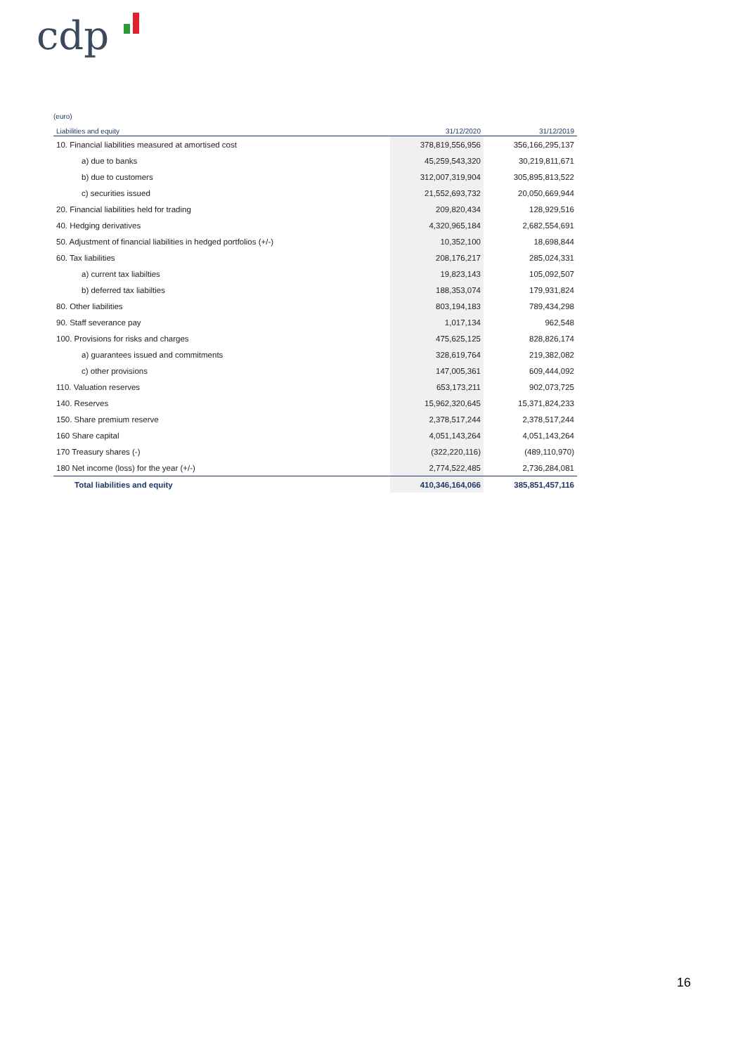cdp
(euro)
| Liabilities and equity | 31/12/2020 | 31/12/2019 |
| --- | --- | --- |
| 10. Financial liabilities measured at amortised cost | 378,819,556,956 | 356,166,295,137 |
| a) due to banks | 45,259,543,320 | 30,219,811,671 |
| b) due to customers | 312,007,319,904 | 305,895,813,522 |
| c) securities issued | 21,552,693,732 | 20,050,669,944 |
| 20. Financial liabilities held for trading | 209,820,434 | 128,929,516 |
| 40. Hedging derivatives | 4,320,965,184 | 2,682,554,691 |
| 50. Adjustment of financial liabilities in hedged portfolios (+/-) | 10,352,100 | 18,698,844 |
| 60. Tax liabilities | 208,176,217 | 285,024,331 |
| a) current tax liabilties | 19,823,143 | 105,092,507 |
| b) deferred tax liabilties | 188,353,074 | 179,931,824 |
| 80. Other liabilities | 803,194,183 | 789,434,298 |
| 90. Staff severance pay | 1,017,134 | 962,548 |
| 100. Provisions for risks and charges | 475,625,125 | 828,826,174 |
| a) guarantees issued and commitments | 328,619,764 | 219,382,082 |
| c) other provisions | 147,005,361 | 609,444,092 |
| 110. Valuation reserves | 653,173,211 | 902,073,725 |
| 140. Reserves | 15,962,320,645 | 15,371,824,233 |
| 150. Share premium reserve | 2,378,517,244 | 2,378,517,244 |
| 160 Share capital | 4,051,143,264 | 4,051,143,264 |
| 170 Treasury shares (-) | (322,220,116) | (489,110,970) |
| 180 Net income (loss) for the year (+/-) | 2,774,522,485 | 2,736,284,081 |
| Total liabilities and equity | 410,346,164,066 | 385,851,457,116 |
16